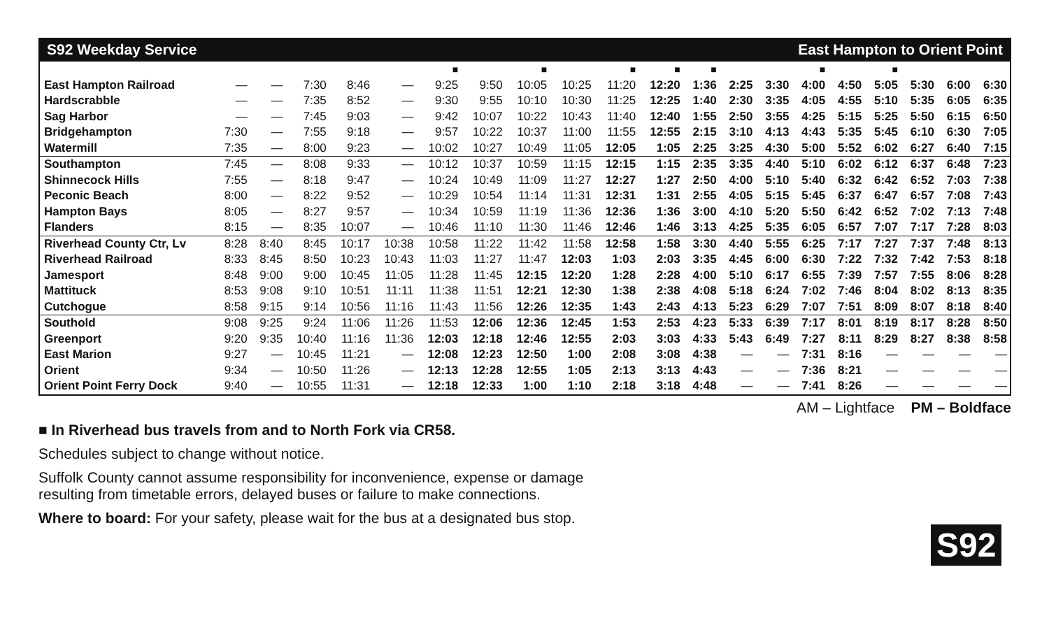S92 Weekday Service East Hampton to Orient Point
| | | | | | | ■ | | ■ | | ■ | ■ | ■ | | | ■ | | ■ | | | |
| East Hampton Railroad | — | — | 7:30 | 8:46 | — | 9:25 | 9:50 | 10:05 | 10:25 | 11:20 | 12:20 | 1:36 | 2:25 | 3:30 | 4:00 | 4:50 | 5:05 | 5:30 | 6:00 | 6:30 |
| Hardscrabble | — | — | 7:35 | 8:52 | — | 9:30 | 9:55 | 10:10 | 10:30 | 11:25 | 12:25 | 1:40 | 2:30 | 3:35 | 4:05 | 4:55 | 5:10 | 5:35 | 6:05 | 6:35 |
| Sag Harbor | — | — | 7:45 | 9:03 | — | 9:42 | 10:07 | 10:22 | 10:43 | 11:40 | 12:40 | 1:55 | 2:50 | 3:55 | 4:25 | 5:15 | 5:25 | 5:50 | 6:15 | 6:50 |
| Bridgehampton | 7:30 | — | 7:55 | 9:18 | — | 9:57 | 10:22 | 10:37 | 11:00 | 11:55 | 12:55 | 2:15 | 3:10 | 4:13 | 4:43 | 5:35 | 5:45 | 6:10 | 6:30 | 7:05 |
| Watermill | 7:35 | — | 8:00 | 9:23 | — | 10:02 | 10:27 | 10:49 | 11:05 | 12:05 | 1:05 | 2:25 | 3:25 | 4:30 | 5:00 | 5:52 | 6:02 | 6:27 | 6:40 | 7:15 |
| Southampton | 7:45 | — | 8:08 | 9:33 | — | 10:12 | 10:37 | 10:59 | 11:15 | 12:15 | 1:15 | 2:35 | 3:35 | 4:40 | 5:10 | 6:02 | 6:12 | 6:37 | 6:48 | 7:23 |
| Shinnecock Hills | 7:55 | — | 8:18 | 9:47 | — | 10:24 | 10:49 | 11:09 | 11:27 | 12:27 | 1:27 | 2:50 | 4:00 | 5:10 | 5:40 | 6:32 | 6:42 | 6:52 | 7:03 | 7:38 |
| Peconic Beach | 8:00 | — | 8:22 | 9:52 | — | 10:29 | 10:54 | 11:14 | 11:31 | 12:31 | 1:31 | 2:55 | 4:05 | 5:15 | 5:45 | 6:37 | 6:47 | 6:57 | 7:08 | 7:43 |
| Hampton Bays | 8:05 | — | 8:27 | 9:57 | — | 10:34 | 10:59 | 11:19 | 11:36 | 12:36 | 1:36 | 3:00 | 4:10 | 5:20 | 5:50 | 6:42 | 6:52 | 7:02 | 7:13 | 7:48 |
| Flanders | 8:15 | — | 8:35 | 10:07 | — | 10:46 | 11:10 | 11:30 | 11:46 | 12:46 | 1:46 | 3:13 | 4:25 | 5:35 | 6:05 | 6:57 | 7:07 | 7:17 | 7:28 | 8:03 |
| Riverhead County Ctr, Lv | 8:28 | 8:40 | 8:45 | 10:17 | 10:38 | 10:58 | 11:22 | 11:42 | 11:58 | 12:58 | 1:58 | 3:30 | 4:40 | 5:55 | 6:25 | 7:17 | 7:27 | 7:37 | 7:48 | 8:13 |
| Riverhead Railroad | 8:33 | 8:45 | 8:50 | 10:23 | 10:43 | 11:03 | 11:27 | 11:47 | 12:03 | 1:03 | 2:03 | 3:35 | 4:45 | 6:00 | 6:30 | 7:22 | 7:32 | 7:42 | 7:53 | 8:18 |
| Jamesport | 8:48 | 9:00 | 9:00 | 10:45 | 11:05 | 11:28 | 11:45 | 12:15 | 12:20 | 1:28 | 2:28 | 4:00 | 5:10 | 6:17 | 6:55 | 7:39 | 7:57 | 7:55 | 8:06 | 8:28 |
| Mattituck | 8:53 | 9:08 | 9:10 | 10:51 | 11:11 | 11:38 | 11:51 | 12:21 | 12:30 | 1:38 | 2:38 | 4:08 | 5:18 | 6:24 | 7:02 | 7:46 | 8:04 | 8:02 | 8:13 | 8:35 |
| Cutchogue | 8:58 | 9:15 | 9:14 | 10:56 | 11:16 | 11:43 | 11:56 | 12:26 | 12:35 | 1:43 | 2:43 | 4:13 | 5:23 | 6:29 | 7:07 | 7:51 | 8:09 | 8:07 | 8:18 | 8:40 |
| Southold | 9:08 | 9:25 | 9:24 | 11:06 | 11:26 | 11:53 | 12:06 | 12:36 | 12:45 | 1:53 | 2:53 | 4:23 | 5:33 | 6:39 | 7:17 | 8:01 | 8:19 | 8:17 | 8:28 | 8:50 |
| Greenport | 9:20 | 9:35 | 10:40 | 11:16 | 11:36 | 12:03 | 12:18 | 12:46 | 12:55 | 2:03 | 3:03 | 4:33 | 5:43 | 6:49 | 7:27 | 8:11 | 8:29 | 8:27 | 8:38 | 8:58 |
| East Marion | 9:27 | — | 10:45 | 11:21 | — | 12:08 | 12:23 | 12:50 | 1:00 | 2:08 | 3:08 | 4:38 | — | — | 7:31 | 8:16 | — | — | — | — |
| Orient | 9:34 | — | 10:50 | 11:26 | — | 12:13 | 12:28 | 12:55 | 1:05 | 2:13 | 3:13 | 4:43 | — | — | 7:36 | 8:21 | — | — | — | — |
| Orient Point Ferry Dock | 9:40 | — | 10:55 | 11:31 | — | 12:18 | 12:33 | 1:00 | 1:10 | 2:18 | 3:18 | 4:48 | — | — | 7:41 | 8:26 | — | — | — | — |
AM – Lightface PM – Boldface
■ In Riverhead bus travels from and to North Fork via CR58.
Schedules subject to change without notice.
Suffolk County cannot assume responsibility for inconvenience, expense or damage
resulting from timetable errors, delayed buses or failure to make connections.
Where to board: For your safety, please wait for the bus at a designated bus stop.
S92